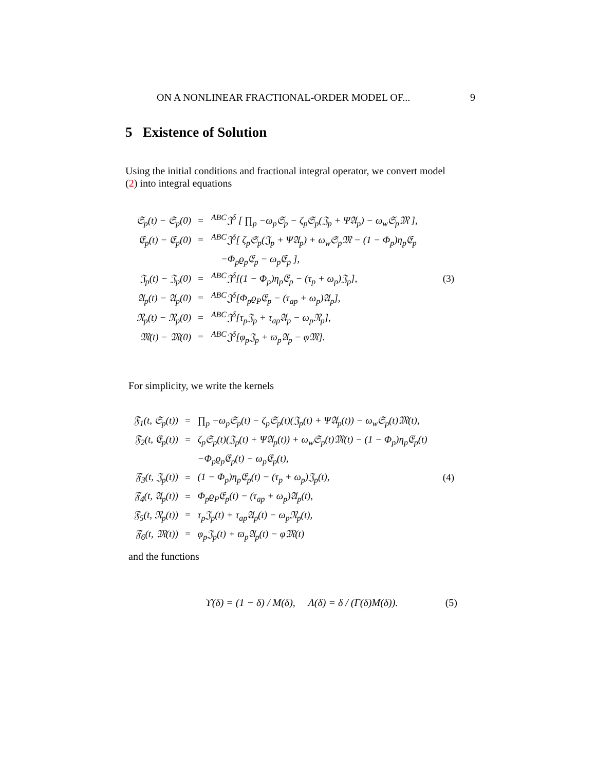ON A NONLINEAR FRACTIONAL-ORDER MODEL OF... 9
5 Existence of Solution
Using the initial conditions and fractional integral operator, we convert model (2) into integral equations
| 𝔖<sub>p</sub>(t) − 𝔖<sub>p</sub>(0) | = | <sup>ABC</sup>𝔍<sup>δ</sup> [ ∏<sub>p</sub> −ω<sub>p</sub>𝔖<sub>p</sub> − ζ<sub>p</sub>𝔖<sub>p</sub>(𝔍<sub>p</sub> + Ψ𝔄<sub>p</sub>) − ω<sub>w</sub>𝔖<sub>p</sub>𝔐 ], | |
| 𝔈<sub>p</sub>(t) − 𝔈<sub>p</sub>(0) | = | <sup>ABC</sup>𝔍<sup>δ</sup>[ ζ<sub>p</sub>𝔖<sub>p</sub>(𝔍<sub>p</sub> + Ψ𝔄<sub>p</sub>) + ω<sub>w</sub>𝔖<sub>p</sub>𝔐 − (1 − Φ<sub>p</sub>)η<sub>p</sub>𝔈<sub>p</sub> | |
| | | −Φ<sub>p</sub>ϱ<sub>p</sub>𝔈<sub>p</sub> − ω<sub>p</sub>𝔈<sub>p</sub> ], | |
| 𝔍<sub>p</sub>(t) − 𝔍<sub>p</sub>(0) | = | <sup>ABC</sup>𝔍<sup>δ</sup>[(1 − Φ<sub>p</sub>)η<sub>p</sub>𝔈<sub>p</sub> − (τ<sub>p</sub> + ω<sub>p</sub>)𝔍<sub>p</sub>], | (3) |
| 𝔄<sub>p</sub>(t) − 𝔄<sub>p</sub>(0) | = | <sup>ABC</sup>𝔍<sup>δ</sup>[Φ<sub>p</sub>ϱ<sub>P</sub>𝔈<sub>p</sub> − (τ<sub>ap</sub> + ω<sub>p</sub>)𝔄<sub>p</sub>], | |
| 𝔑<sub>p</sub>(t) − 𝔑<sub>p</sub>(0) | = | <sup>ABC</sup>𝔍<sup>δ</sup>[τ<sub>p</sub>𝔍<sub>p</sub> + τ<sub>ap</sub>𝔄<sub>p</sub> − ω<sub>p</sub>𝔑<sub>p</sub>], | |
| 𝔐(t) − 𝔐(0) | = | <sup>ABC</sup>𝔍<sup>δ</sup>[φ<sub>p</sub>𝔍<sub>p</sub> + ϖ<sub>p</sub>𝔄<sub>p</sub> − φ𝔐]. | |
For simplicity, we write the kernels
| 𝔉<sub>1</sub>(t, 𝔖<sub>p</sub>(t)) | = | ∏<sub>p</sub> −ω<sub>p</sub>𝔖<sub>p</sub>(t) − ζ<sub>p</sub>𝔖<sub>p</sub>(t)(𝔍<sub>p</sub>(t) + Ψ𝔄<sub>p</sub>(t)) − ω<sub>w</sub>𝔖<sub>p</sub>(t)𝔐(t), | |
| 𝔉<sub>2</sub>(t, 𝔈<sub>p</sub>(t)) | = | ζ<sub>p</sub>𝔖<sub>p</sub>(t)(𝔍<sub>p</sub>(t) + Ψ𝔄<sub>p</sub>(t)) + ω<sub>w</sub>𝔖<sub>p</sub>(t)𝔐(t) − (1 − Φ<sub>p</sub>)η<sub>p</sub>𝔈<sub>p</sub>(t) | |
| | | −Φ<sub>p</sub>ϱ<sub>p</sub>𝔈<sub>p</sub>(t) − ω<sub>p</sub>𝔈<sub>p</sub>(t), | |
| 𝔉<sub>3</sub>(t, 𝔍<sub>p</sub>(t)) | = | (1 − Φ<sub>p</sub>)η<sub>p</sub>𝔈<sub>p</sub>(t) − (τ<sub>p</sub> + ω<sub>p</sub>)𝔍<sub>p</sub>(t), | (4) |
| 𝔉<sub>4</sub>(t, 𝔄<sub>p</sub>(t)) | = | Φ<sub>p</sub>ϱ<sub>P</sub>𝔈<sub>p</sub>(t) − (τ<sub>ap</sub> + ω<sub>p</sub>)𝔄<sub>p</sub>(t), | |
| 𝔉<sub>5</sub>(t, 𝔑<sub>p</sub>(t)) | = | τ<sub>p</sub>𝔍<sub>p</sub>(t) + τ<sub>ap</sub>𝔄<sub>p</sub>(t) − ω<sub>p</sub>𝔑<sub>p</sub>(t), | |
| 𝔉<sub>6</sub>(t, 𝔐(t)) | = | φ<sub>p</sub>𝔍<sub>p</sub>(t) + ϖ<sub>p</sub>𝔄<sub>p</sub>(t) − φ𝔐(t) | |
and the functions
ϒ(δ) = (1 − δ) / M(δ), Λ(δ) = δ / (Γ(δ)M(δ)). (5)